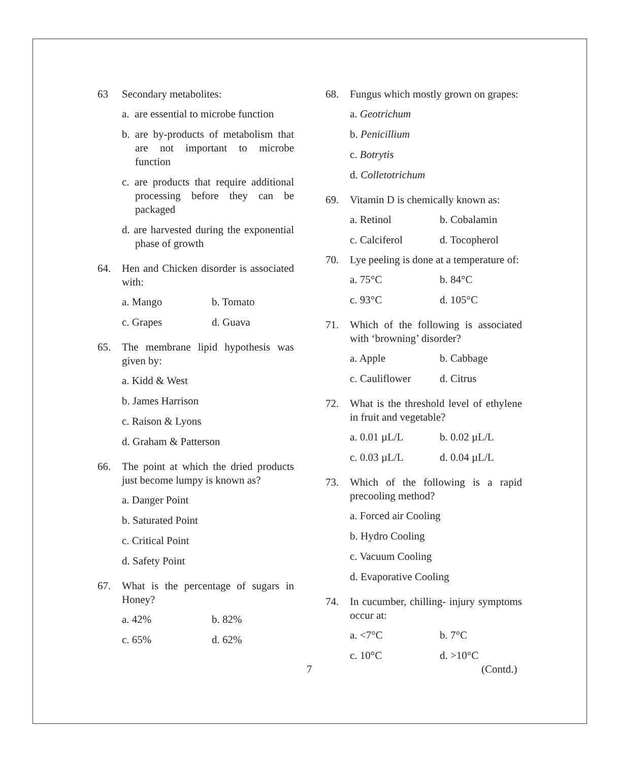63 Secondary metabolites:
a. are essential to microbe function
b. are by-products of metabolism that are not important to microbe function
c. are products that require additional processing before they can be packaged
d. are harvested during the exponential phase of growth
64. Hen and Chicken disorder is associated with:
a. Mango b. Tomato c. Grapes d. Guava
65. The membrane lipid hypothesis was given by:
a. Kidd & West
b. James Harrison
c. Raison & Lyons
d. Graham & Patterson
66. The point at which the dried products just become lumpy is known as?
a. Danger Point
b. Saturated Point
c. Critical Point
d. Safety Point
67. What is the percentage of sugars in Honey?
a. 42% b. 82% c. 65% d. 62%
68. Fungus which mostly grown on grapes:
a. Geotrichum
b. Penicillium
c. Botrytis
d. Colletotrichum
69. Vitamin D is chemically known as:
a. Retinol b. Cobalamin c. Calciferol d. Tocopherol
70. Lye peeling is done at a temperature of:
a. 75°C b. 84°C c. 93°C d. 105°C
71. Which of the following is associated with ‘browning’ disorder?
a. Apple b. Cabbage c. Cauliflower d. Citrus
72. What is the threshold level of ethylene in fruit and vegetable?
a. 0.01 µL/L b. 0.02 µL/L c. 0.03 µL/L d. 0.04 µL/L
73. Which of the following is a rapid precooling method?
a. Forced air Cooling
b. Hydro Cooling
c. Vacuum Cooling
d. Evaporative Cooling
74. In cucumber, chilling- injury symptoms occur at:
a. <7°C b. 7°C c. 10°C d. >10°C
7 (Contd.)